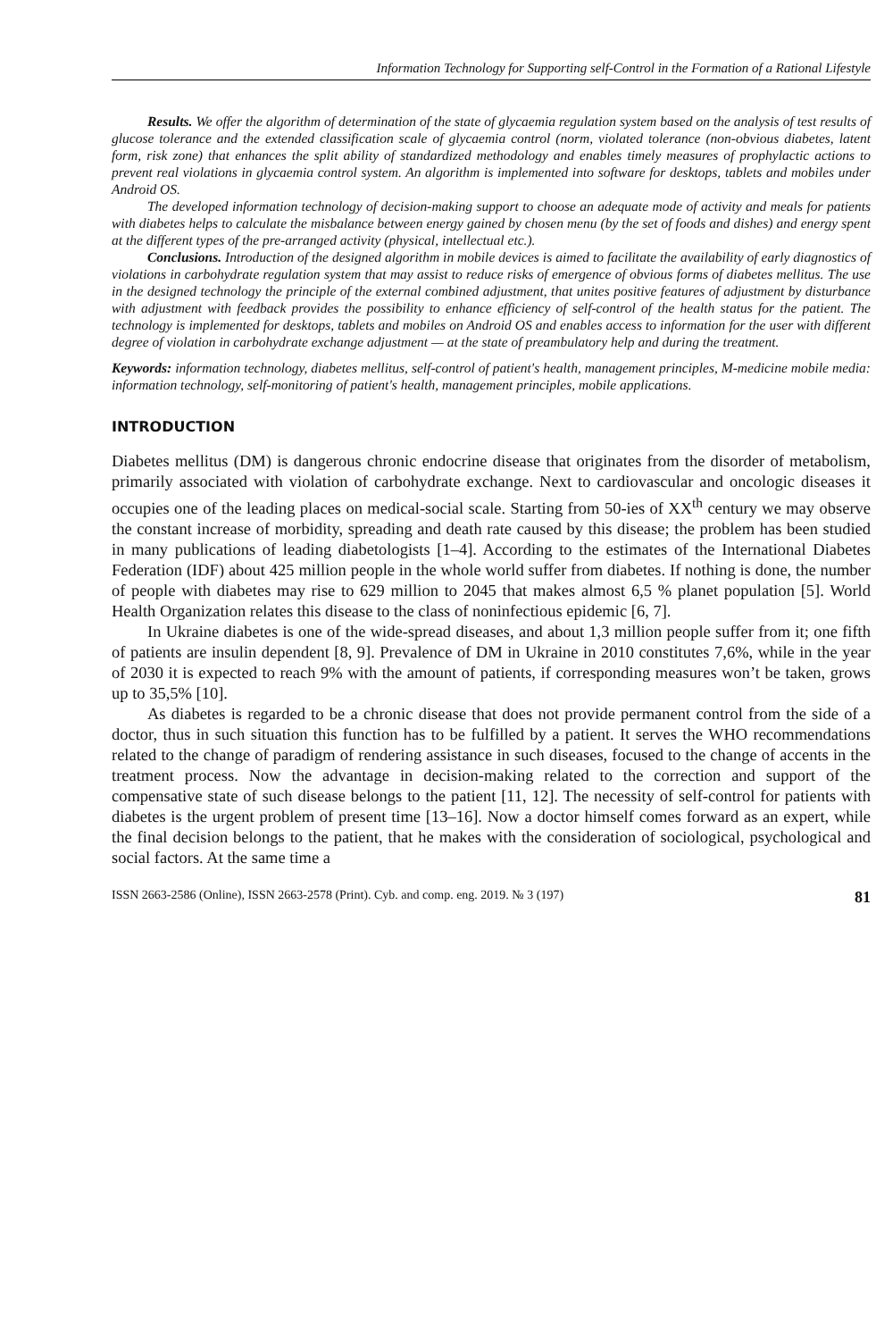Information Technology for Supporting self-Control in the Formation of a Rational Lifestyle
Results. We offer the algorithm of determination of the state of glycaemia regulation system based on the analysis of test results of glucose tolerance and the extended classification scale of glycaemia control (norm, violated tolerance (non-obvious diabetes, latent form, risk zone) that enhances the split ability of standardized methodology and enables timely measures of prophylactic actions to prevent real violations in glycaemia control system. An algorithm is implemented into software for desktops, tablets and mobiles under Android OS.
The developed information technology of decision-making support to choose an adequate mode of activity and meals for patients with diabetes helps to calculate the misbalance between energy gained by chosen menu (by the set of foods and dishes) and energy spent at the different types of the pre-arranged activity (physical, intellectual etc.).
Conclusions. Introduction of the designed algorithm in mobile devices is aimed to facilitate the availability of early diagnostics of violations in carbohydrate regulation system that may assist to reduce risks of emergence of obvious forms of diabetes mellitus. The use in the designed technology the principle of the external combined adjustment, that unites positive features of adjustment by disturbance with adjustment with feedback provides the possibility to enhance efficiency of self-control of the health status for the patient. The technology is implemented for desktops, tablets and mobiles on Android OS and enables access to information for the user with different degree of violation in carbohydrate exchange adjustment — at the state of preambulatory help and during the treatment.
Keywords: information technology, diabetes mellitus, self-control of patient's health, management principles, M-medicine mobile media: information technology, self-monitoring of patient's health, management principles, mobile applications.
INTRODUCTION
Diabetes mellitus (DM) is dangerous chronic endocrine disease that originates from the disorder of metabolism, primarily associated with violation of carbohydrate exchange. Next to cardiovascular and oncologic diseases it occupies one of the leading places on medical-social scale. Starting from 50-ies of XX<sup>th</sup> century we may observe the constant increase of morbidity, spreading and death rate caused by this disease; the problem has been studied in many publications of leading diabetologists [1–4]. According to the estimates of the International Diabetes Federation (IDF) about 425 million people in the whole world suffer from diabetes. If nothing is done, the number of people with diabetes may rise to 629 million to 2045 that makes almost 6,5 % planet population [5]. World Health Organization relates this disease to the class of noninfectious epidemic [6, 7].
In Ukraine diabetes is one of the wide-spread diseases, and about 1,3 million people suffer from it; one fifth of patients are insulin dependent [8, 9]. Prevalence of DM in Ukraine in 2010 constitutes 7,6%, while in the year of 2030 it is expected to reach 9% with the amount of patients, if corresponding measures won’t be taken, grows up to 35,5% [10].
As diabetes is regarded to be a chronic disease that does not provide permanent control from the side of a doctor, thus in such situation this function has to be fulfilled by a patient. It serves the WHO recommendations related to the change of paradigm of rendering assistance in such diseases, focused to the change of accents in the treatment process. Now the advantage in decision-making related to the correction and support of the compensative state of such disease belongs to the patient [11, 12]. The necessity of self-control for patients with diabetes is the urgent problem of present time [13–16]. Now a doctor himself comes forward as an expert, while the final decision belongs to the patient, that he makes with the consideration of sociological, psychological and social factors. At the same time a
ISSN 2663-2586 (Online), ISSN 2663-2578 (Print). Cyb. and comp. eng. 2019. № 3 (197) 81